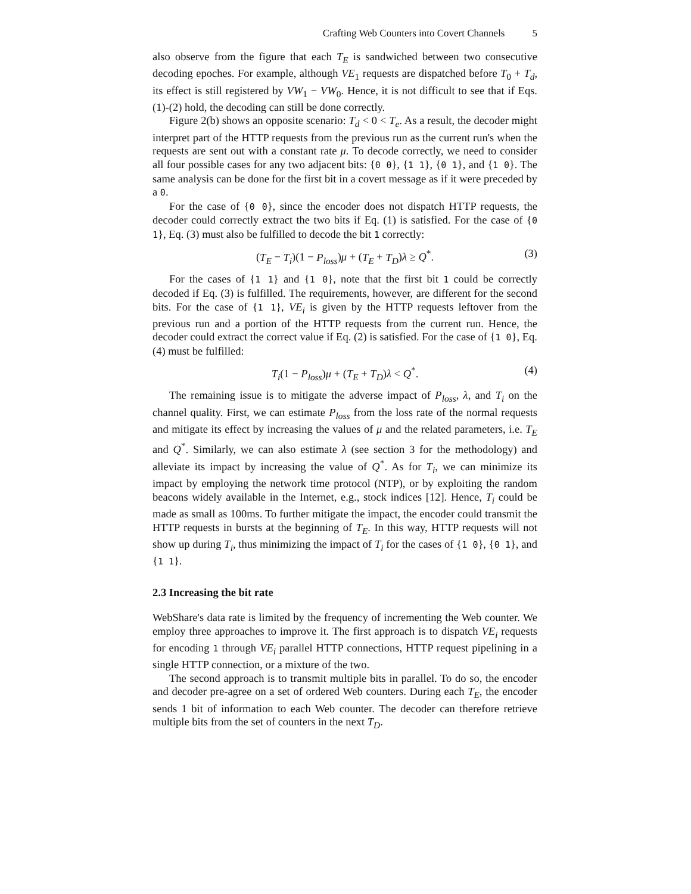Crafting Web Counters into Covert Channels 5
also observe from the figure that each T<sub>E</sub> is sandwiched between two consecutive decoding epoches. For example, although VE<sub>1</sub> requests are dispatched before T<sub>0</sub> + T<sub>d</sub>, its effect is still registered by VW<sub>1</sub> − VW<sub>0</sub>. Hence, it is not difficult to see that if Eqs. (1)-(2) hold, the decoding can still be done correctly.
Figure 2(b) shows an opposite scenario: T<sub>d</sub> < 0 < T<sub>e</sub>. As a result, the decoder might interpret part of the HTTP requests from the previous run as the current run's when the requests are sent out with a constant rate μ. To decode correctly, we need to consider all four possible cases for any two adjacent bits: {0 0}, {1 1}, {0 1}, and {1 0}. The same analysis can be done for the first bit in a covert message as if it were preceded by a 0.
For the case of {0 0}, since the encoder does not dispatch HTTP requests, the decoder could correctly extract the two bits if Eq. (1) is satisfied. For the case of {0 1}, Eq. (3) must also be fulfilled to decode the bit 1 correctly:
(T<sub>E</sub> − T<sub>i</sub>)(1 − P<sub>loss</sub>)μ + (T<sub>E</sub> + T<sub>D</sub>)λ ≥ Q<sup>*</sup>. (3)
For the cases of {1 1} and {1 0}, note that the first bit 1 could be correctly decoded if Eq. (3) is fulfilled. The requirements, however, are different for the second bits. For the case of {1 1}, VE<sub>i</sub> is given by the HTTP requests leftover from the previous run and a portion of the HTTP requests from the current run. Hence, the decoder could extract the correct value if Eq. (2) is satisfied. For the case of {1 0}, Eq. (4) must be fulfilled:
T<sub>i</sub>(1 − P<sub>loss</sub>)μ + (T<sub>E</sub> + T<sub>D</sub>)λ < Q<sup>*</sup>. (4)
The remaining issue is to mitigate the adverse impact of P<sub>loss</sub>, λ, and T<sub>i</sub> on the channel quality. First, we can estimate P<sub>loss</sub> from the loss rate of the normal requests and mitigate its effect by increasing the values of μ and the related parameters, i.e. T<sub>E</sub> and Q<sup>*</sup>. Similarly, we can also estimate λ (see section 3 for the methodology) and alleviate its impact by increasing the value of Q<sup>*</sup>. As for T<sub>i</sub>, we can minimize its impact by employing the network time protocol (NTP), or by exploiting the random beacons widely available in the Internet, e.g., stock indices [12]. Hence, T<sub>i</sub> could be made as small as 100ms. To further mitigate the impact, the encoder could transmit the HTTP requests in bursts at the beginning of T<sub>E</sub>. In this way, HTTP requests will not show up during T<sub>i</sub>, thus minimizing the impact of T<sub>i</sub> for the cases of {1 0}, {0 1}, and {1 1}.
2.3 Increasing the bit rate
WebShare's data rate is limited by the frequency of incrementing the Web counter. We employ three approaches to improve it. The first approach is to dispatch VE<sub>i</sub> requests for encoding 1 through VE<sub>i</sub> parallel HTTP connections, HTTP request pipelining in a single HTTP connection, or a mixture of the two.
The second approach is to transmit multiple bits in parallel. To do so, the encoder and decoder pre-agree on a set of ordered Web counters. During each T<sub>E</sub>, the encoder sends 1 bit of information to each Web counter. The decoder can therefore retrieve multiple bits from the set of counters in the next T<sub>D</sub>.